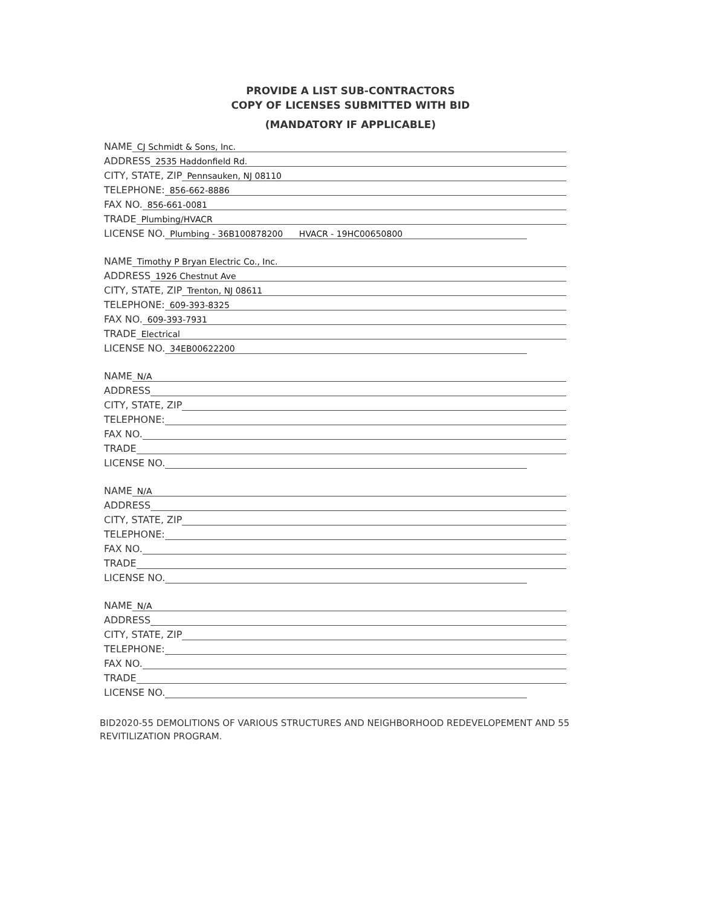PROVIDE A LIST SUB-CONTRACTORS
COPY OF LICENSES SUBMITTED WITH BID
(MANDATORY IF APPLICABLE)
NAME CJ Schmidt & Sons, Inc.
ADDRESS 2535 Haddonfield Rd.
CITY, STATE, ZIP Pennsauken, NJ 08110
TELEPHONE: 856-662-8886
FAX NO. 856-661-0081
TRADE Plumbing/HVACR
LICENSE NO. Plumbing - 36B100878200 HVACR - 19HC00650800
NAME Timothy P Bryan Electric Co., Inc.
ADDRESS 1926 Chestnut Ave
CITY, STATE, ZIP Trenton, NJ 08611
TELEPHONE: 609-393-8325
FAX NO. 609-393-7931
TRADE Electrical
LICENSE NO. 34EB00622200
NAME N/A
ADDRESS
CITY, STATE, ZIP
TELEPHONE:
FAX NO.
TRADE
LICENSE NO.
NAME N/A
ADDRESS
CITY, STATE, ZIP
TELEPHONE:
FAX NO.
TRADE
LICENSE NO.
NAME N/A
ADDRESS
CITY, STATE, ZIP
TELEPHONE:
FAX NO.
TRADE
LICENSE NO.
BID2020-55 DEMOLITIONS OF VARIOUS STRUCTURES AND NEIGHBORHOOD REDEVELOPEMENT AND 55 REVITILIZATION PROGRAM.